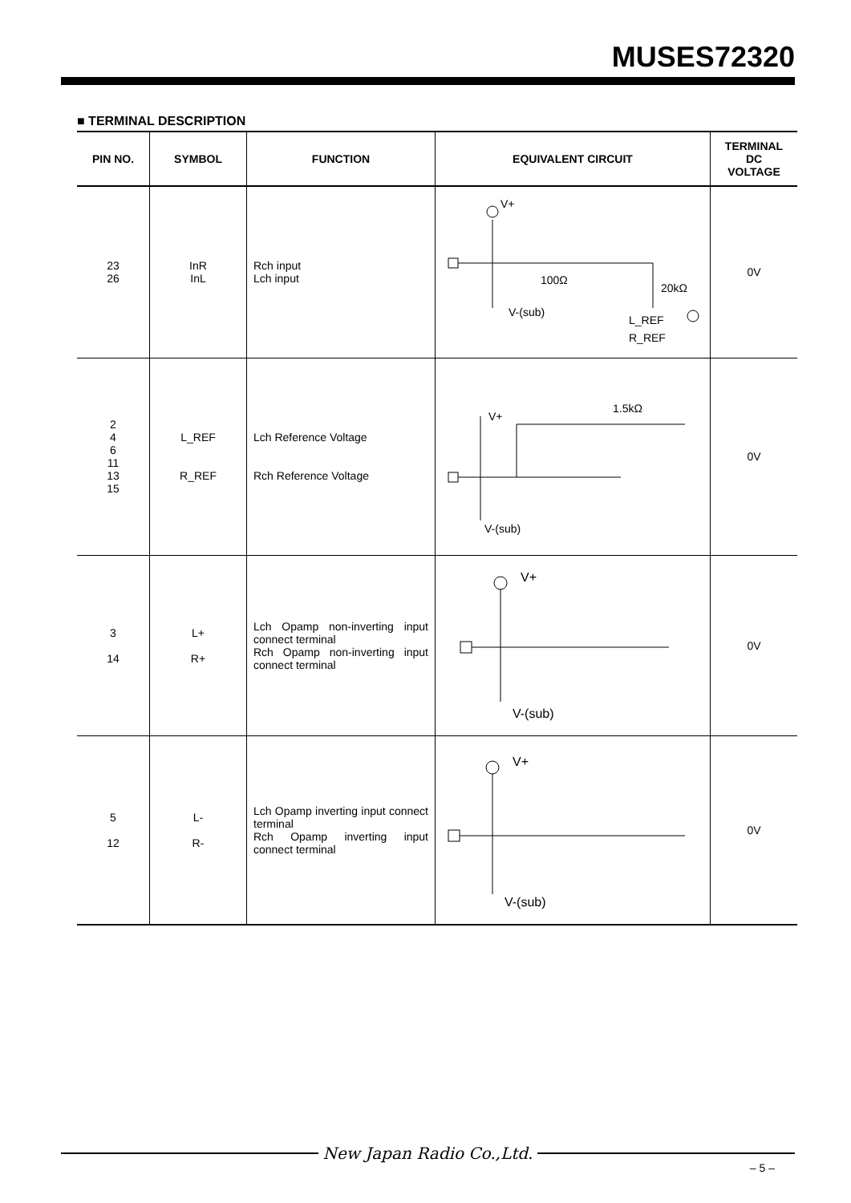MUSES72320
■ TERMINAL DESCRIPTION
| PIN NO. | SYMBOL | FUNCTION | EQUIVALENT CIRCUIT | TERMINAL DC VOLTAGE |
| --- | --- | --- | --- | --- |
| 23 26 | InR InL | Rch input Lch input | V+ V-(sub) 100Ω 20kΩ L_REF R_REF | 0V |
| 2 4 6 11 13 15 | L_REF R_REF | Lch Reference Voltage Rch Reference Voltage | 1.5kΩ V+ V-(sub) | 0V |
| 3 14 | L+ R+ | Lch Opamp non-inverting input connect terminal Rch Opamp non-inverting input connect terminal | V+ V-(sub) | 0V |
| 5 12 | L- R- | Lch Opamp inverting input connect terminal Rch Opamp inverting input connect terminal | V+ V-(sub) | 0V |
New Japan Radio Co.,Ltd.
– 5 –